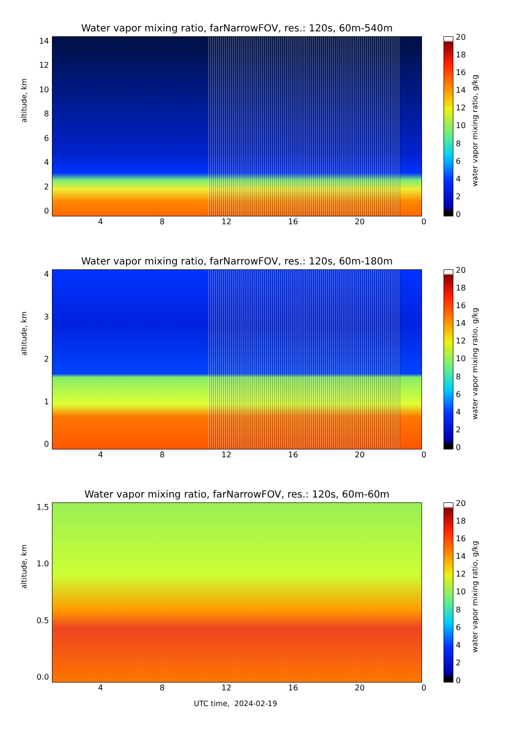Water vapor mixing ratio, farNarrowFOV, res.: 120s, 60m-540m
altitude, km
14
12
10
86420
4 8 12 16 20 0
20
18
16
14
12
10
86420
water vapor mixing ratio, g/kg
Water vapor mixing ratio, farNarrowFOV, res.: 120s, 60m-180m
altitude, km
43210
4 8 12 16 20 0
20
18
16
14
12
10
86420
water vapor mixing ratio, g/kg
Water vapor mixing ratio, farNarrowFOV, res.: 120s, 60m-60m
altitude, km
1.5
1.0
0.5
0.0
4 8 12 16 20 0
20
18
16
14
12
10
86420
water vapor mixing ratio, g/kg
UTC time, 2024-02-19